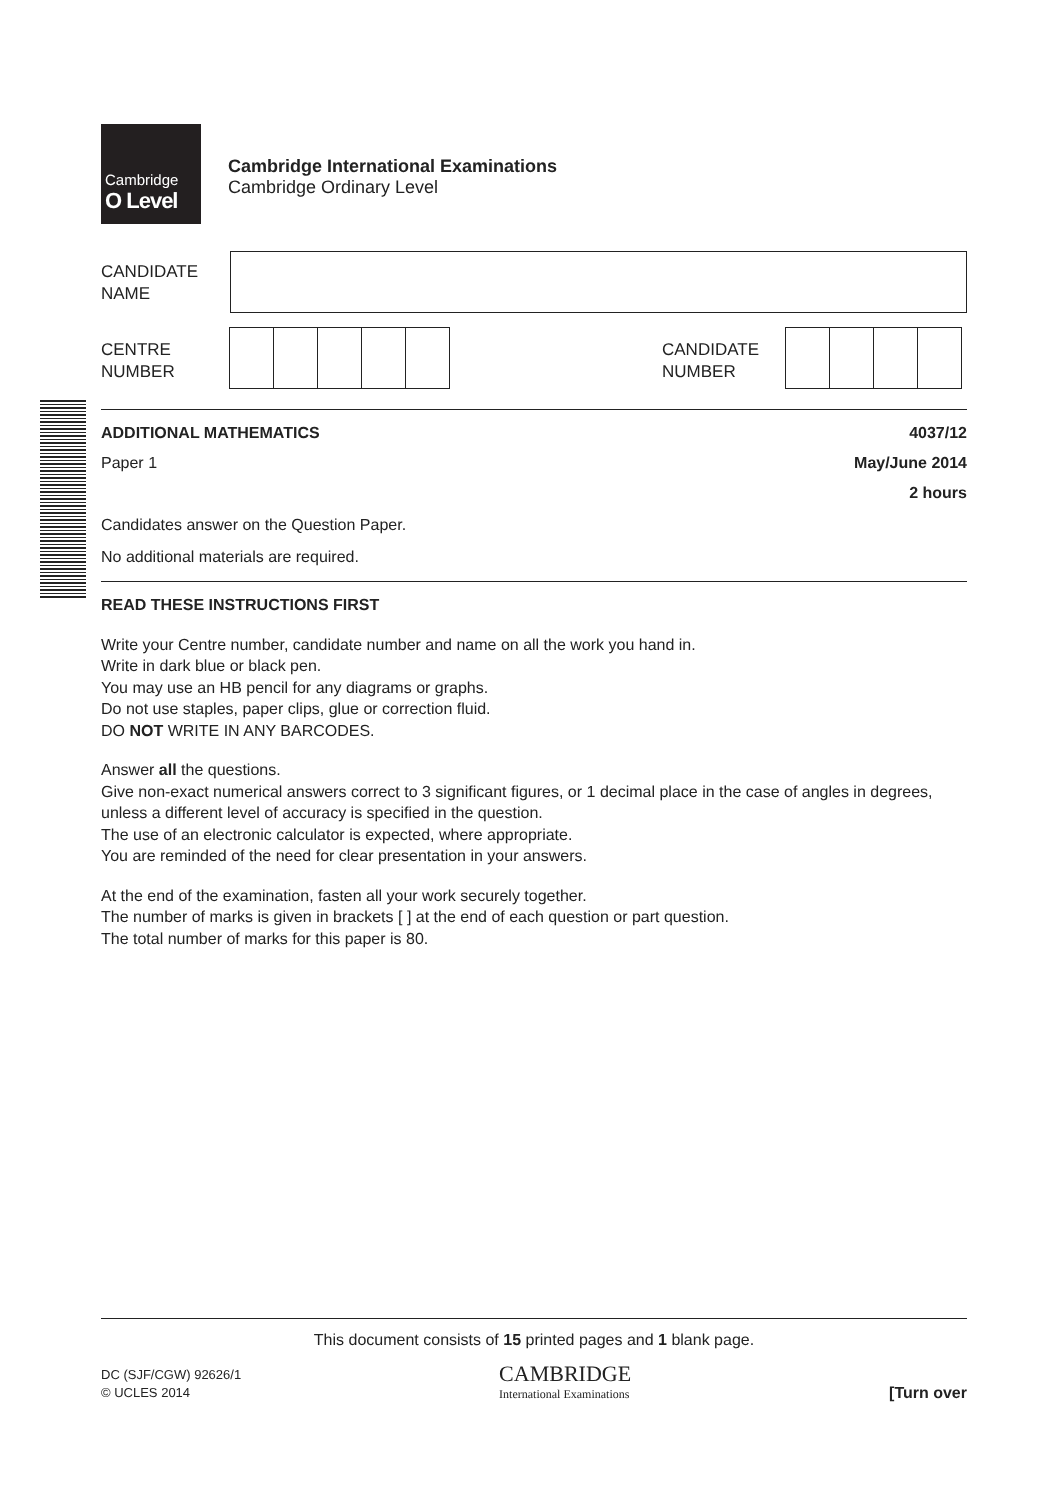Cambridge
O Level
Cambridge International Examinations
Cambridge Ordinary Level
CANDIDATE
NAME
CENTRE
NUMBER
CANDIDATE
NUMBER
ADDITIONAL MATHEMATICS 4037/12
Paper 1 May/June 2014
2 hours
Candidates answer on the Question Paper.
No additional materials are required.
READ THESE INSTRUCTIONS FIRST
Write your Centre number, candidate number and name on all the work you hand in.
Write in dark blue or black pen.
You may use an HB pencil for any diagrams or graphs.
Do not use staples, paper clips, glue or correction fluid.
DO NOT WRITE IN ANY BARCODES.
Answer all the questions.
Give non-exact numerical answers correct to 3 significant figures, or 1 decimal place in the case of angles in degrees, unless a different level of accuracy is specified in the question.
The use of an electronic calculator is expected, where appropriate.
You are reminded of the need for clear presentation in your answers.
At the end of the examination, fasten all your work securely together.
The number of marks is given in brackets [ ] at the end of each question or part question.
The total number of marks for this paper is 80.
This document consists of 15 printed pages and 1 blank page.
DC (SJF/CGW) 92626/1
© UCLES 2014
CAMBRIDGE
International Examinations
[Turn over